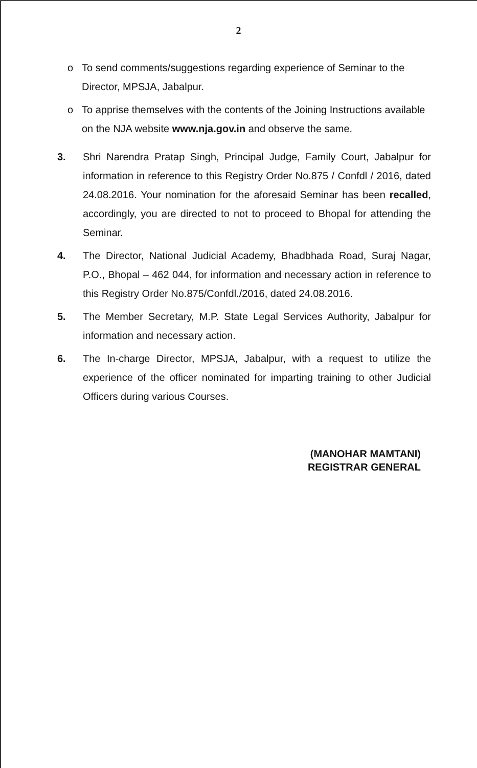2
o To send comments/suggestions regarding experience of Seminar to the Director, MPSJA, Jabalpur.
o To apprise themselves with the contents of the Joining Instructions available on the NJA website www.nja.gov.in and observe the same.
3. Shri Narendra Pratap Singh, Principal Judge, Family Court, Jabalpur for information in reference to this Registry Order No.875 / Confdl / 2016, dated 24.08.2016. Your nomination for the aforesaid Seminar has been recalled, accordingly, you are directed to not to proceed to Bhopal for attending the Seminar.
4. The Director, National Judicial Academy, Bhadbhada Road, Suraj Nagar, P.O., Bhopal – 462 044, for information and necessary action in reference to this Registry Order No.875/Confdl./2016, dated 24.08.2016.
5. The Member Secretary, M.P. State Legal Services Authority, Jabalpur for information and necessary action.
6. The In-charge Director, MPSJA, Jabalpur, with a request to utilize the experience of the officer nominated for imparting training to other Judicial Officers during various Courses.
(MANOHAR MAMTANI)
REGISTRAR GENERAL